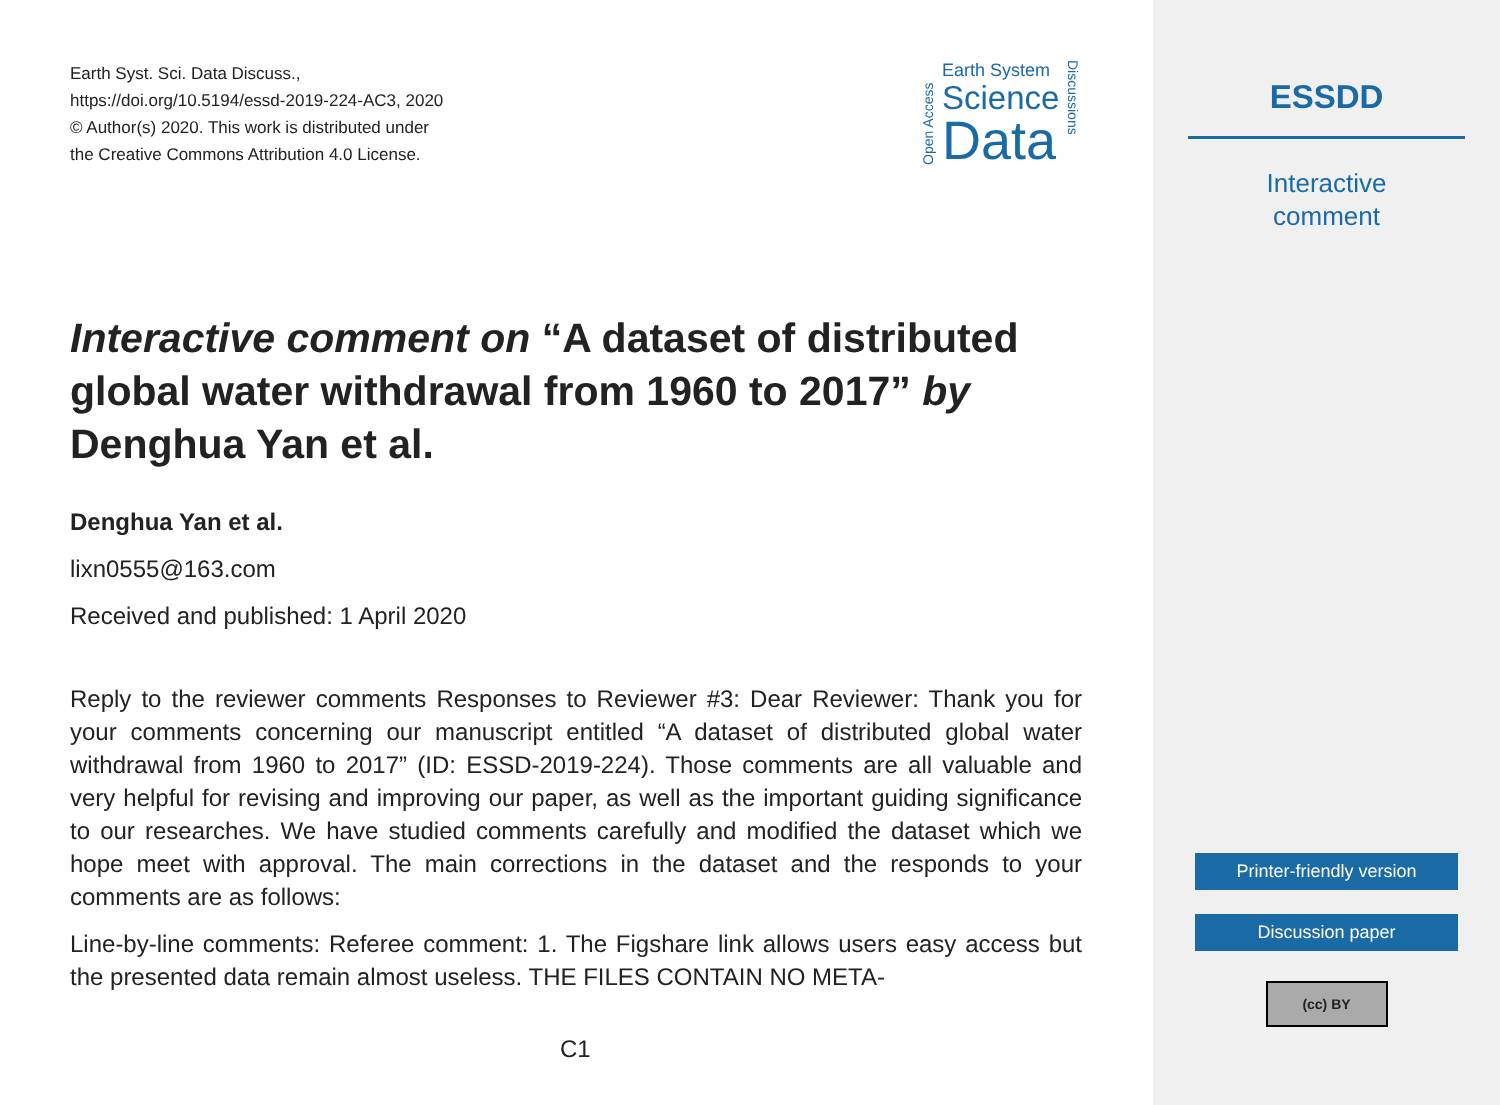Earth Syst. Sci. Data Discuss.,
https://doi.org/10.5194/essd-2019-224-AC3, 2020
© Author(s) 2020. This work is distributed under
the Creative Commons Attribution 4.0 License.
Open Access
Earth System
Science
Data
Discussions
Interactive comment on “A dataset of distributed global water withdrawal from 1960 to 2017” by Denghua Yan et al.
Denghua Yan et al.
lixn0555@163.com
Received and published: 1 April 2020
Reply to the reviewer comments Responses to Reviewer #3: Dear Reviewer: Thank you for your comments concerning our manuscript entitled “A dataset of distributed global water withdrawal from 1960 to 2017” (ID: ESSD-2019-224). Those comments are all valuable and very helpful for revising and improving our paper, as well as the important guiding significance to our researches. We have studied comments carefully and modified the dataset which we hope meet with approval. The main corrections in the dataset and the responds to your comments are as follows:
Line-by-line comments: Referee comment: 1. The Figshare link allows users easy access but the presented data remain almost useless. THE FILES CONTAIN NO META-
C1
ESSDD
Interactive
comment
Printer-friendly version
Discussion paper
(cc) BY